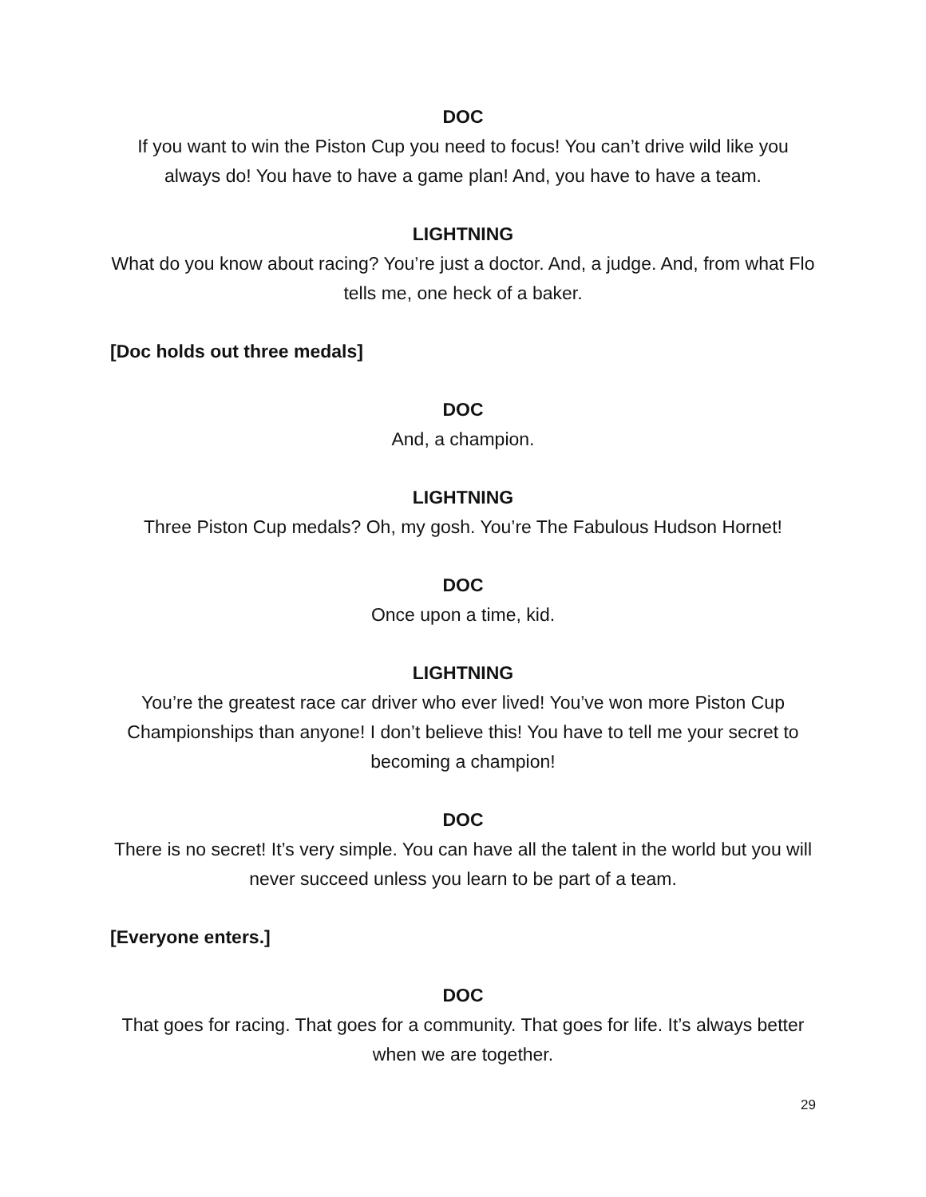DOC
If you want to win the Piston Cup you need to focus! You can’t drive wild like you always do! You have to have a game plan! And, you have to have a team.
LIGHTNING
What do you know about racing? You’re just a doctor. And, a judge. And, from what Flo tells me, one heck of a baker.
[Doc holds out three medals]
DOC
And, a champion.
LIGHTNING
Three Piston Cup medals? Oh, my gosh. You’re The Fabulous Hudson Hornet!
DOC
Once upon a time, kid.
LIGHTNING
You’re the greatest race car driver who ever lived! You’ve won more Piston Cup Championships than anyone! I don’t believe this! You have to tell me your secret to becoming a champion!
DOC
There is no secret! It’s very simple. You can have all the talent in the world but you will never succeed unless you learn to be part of a team.
[Everyone enters.]
DOC
That goes for racing. That goes for a community. That goes for life. It’s always better when we are together.
29